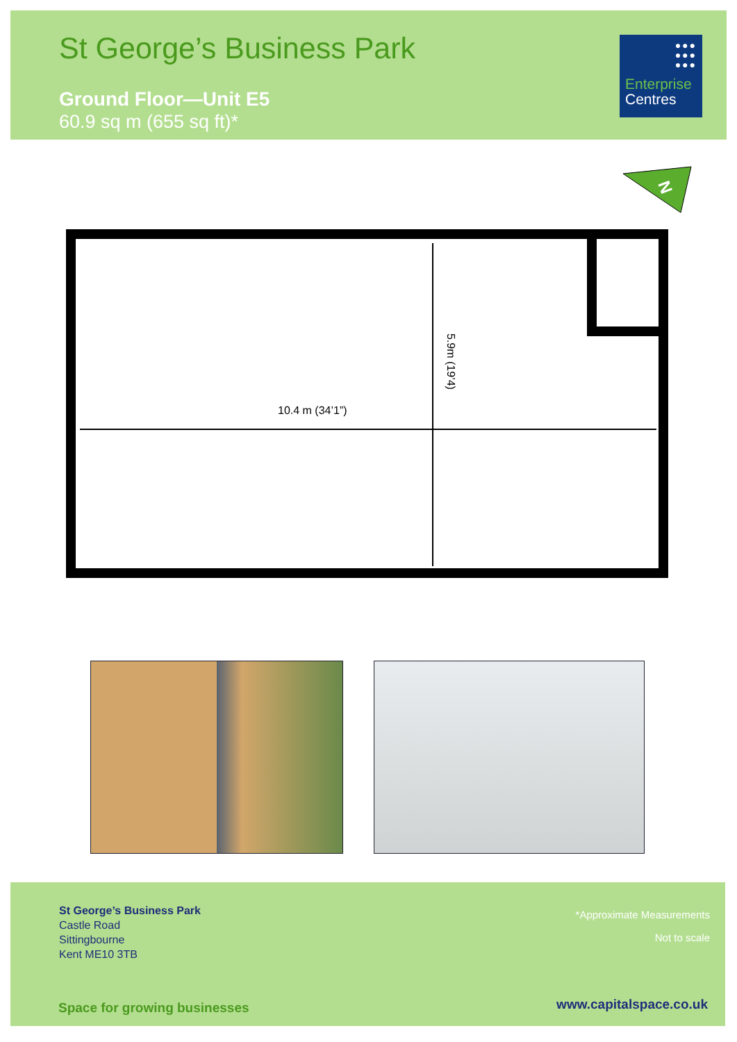St George’s Business Park
Ground Floor—Unit E5
60.9 sq m (655 sq ft)*
●●●
●●●
●●●
Enterprise
Centres
N
10.4 m (34’1”)
5.9m (19’4)
St George’s Business Park
Castle Road
Sittingbourne
Kent ME10 3TB
*Approximate Measurements
Not to scale
Space for growing businesses www.capitalspace.co.uk